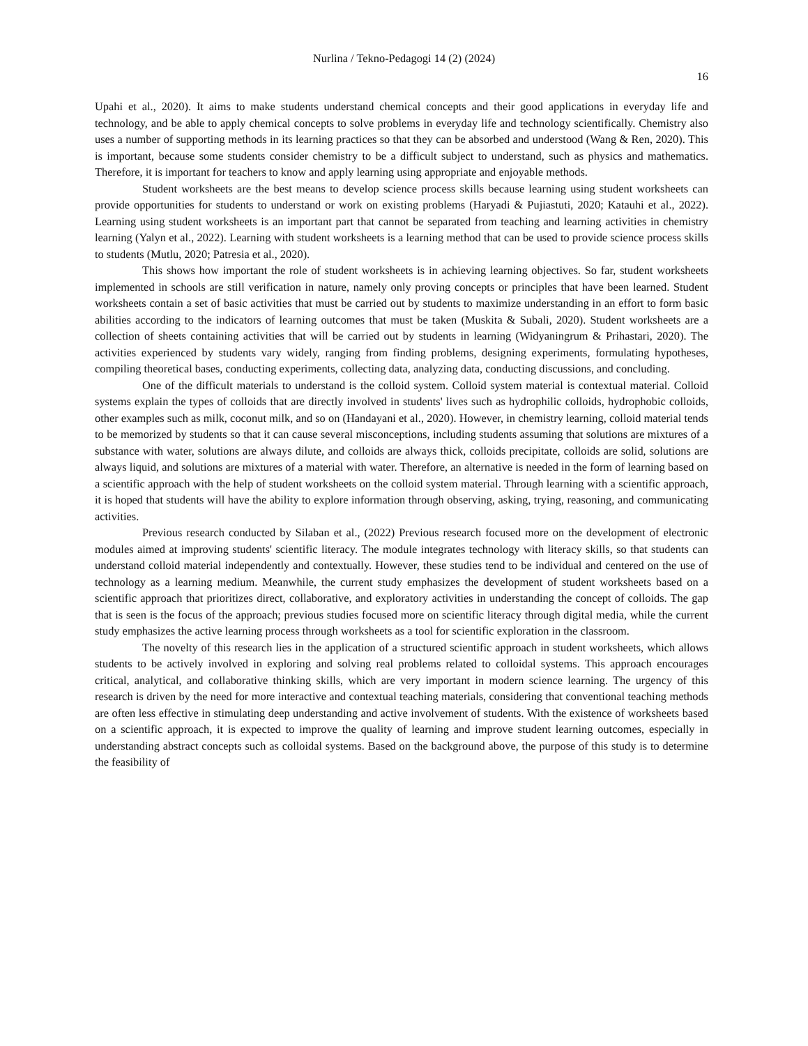Nurlina / Tekno-Pedagogi 14 (2) (2024)
16
Upahi et al., 2020). It aims to make students understand chemical concepts and their good applications in everyday life and technology, and be able to apply chemical concepts to solve problems in everyday life and technology scientifically. Chemistry also uses a number of supporting methods in its learning practices so that they can be absorbed and understood (Wang & Ren, 2020). This is important, because some students consider chemistry to be a difficult subject to understand, such as physics and mathematics. Therefore, it is important for teachers to know and apply learning using appropriate and enjoyable methods.
Student worksheets are the best means to develop science process skills because learning using student worksheets can provide opportunities for students to understand or work on existing problems (Haryadi & Pujiastuti, 2020; Katauhi et al., 2022). Learning using student worksheets is an important part that cannot be separated from teaching and learning activities in chemistry learning (Yalyn et al., 2022). Learning with student worksheets is a learning method that can be used to provide science process skills to students (Mutlu, 2020; Patresia et al., 2020).
This shows how important the role of student worksheets is in achieving learning objectives. So far, student worksheets implemented in schools are still verification in nature, namely only proving concepts or principles that have been learned. Student worksheets contain a set of basic activities that must be carried out by students to maximize understanding in an effort to form basic abilities according to the indicators of learning outcomes that must be taken (Muskita & Subali, 2020). Student worksheets are a collection of sheets containing activities that will be carried out by students in learning (Widyaningrum & Prihastari, 2020). The activities experienced by students vary widely, ranging from finding problems, designing experiments, formulating hypotheses, compiling theoretical bases, conducting experiments, collecting data, analyzing data, conducting discussions, and concluding.
One of the difficult materials to understand is the colloid system. Colloid system material is contextual material. Colloid systems explain the types of colloids that are directly involved in students' lives such as hydrophilic colloids, hydrophobic colloids, other examples such as milk, coconut milk, and so on (Handayani et al., 2020). However, in chemistry learning, colloid material tends to be memorized by students so that it can cause several misconceptions, including students assuming that solutions are mixtures of a substance with water, solutions are always dilute, and colloids are always thick, colloids precipitate, colloids are solid, solutions are always liquid, and solutions are mixtures of a material with water. Therefore, an alternative is needed in the form of learning based on a scientific approach with the help of student worksheets on the colloid system material. Through learning with a scientific approach, it is hoped that students will have the ability to explore information through observing, asking, trying, reasoning, and communicating activities.
Previous research conducted by Silaban et al., (2022) Previous research focused more on the development of electronic modules aimed at improving students' scientific literacy. The module integrates technology with literacy skills, so that students can understand colloid material independently and contextually. However, these studies tend to be individual and centered on the use of technology as a learning medium. Meanwhile, the current study emphasizes the development of student worksheets based on a scientific approach that prioritizes direct, collaborative, and exploratory activities in understanding the concept of colloids. The gap that is seen is the focus of the approach; previous studies focused more on scientific literacy through digital media, while the current study emphasizes the active learning process through worksheets as a tool for scientific exploration in the classroom.
The novelty of this research lies in the application of a structured scientific approach in student worksheets, which allows students to be actively involved in exploring and solving real problems related to colloidal systems. This approach encourages critical, analytical, and collaborative thinking skills, which are very important in modern science learning. The urgency of this research is driven by the need for more interactive and contextual teaching materials, considering that conventional teaching methods are often less effective in stimulating deep understanding and active involvement of students. With the existence of worksheets based on a scientific approach, it is expected to improve the quality of learning and improve student learning outcomes, especially in understanding abstract concepts such as colloidal systems. Based on the background above, the purpose of this study is to determine the feasibility of